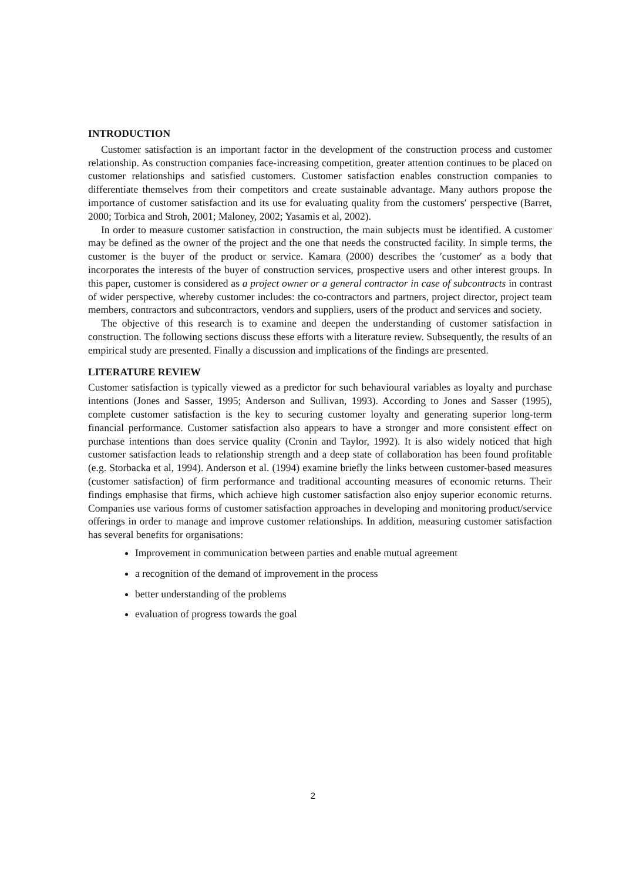INTRODUCTION
Customer satisfaction is an important factor in the development of the construction process and customer relationship. As construction companies face-increasing competition, greater attention continues to be placed on customer relationships and satisfied customers. Customer satisfaction enables construction companies to differentiate themselves from their competitors and create sustainable advantage. Many authors propose the importance of customer satisfaction and its use for evaluating quality from the customers′ perspective (Barret, 2000; Torbica and Stroh, 2001; Maloney, 2002; Yasamis et al, 2002).
In order to measure customer satisfaction in construction, the main subjects must be identified. A customer may be defined as the owner of the project and the one that needs the constructed facility. In simple terms, the customer is the buyer of the product or service. Kamara (2000) describes the ′customer′ as a body that incorporates the interests of the buyer of construction services, prospective users and other interest groups. In this paper, customer is considered as a project owner or a general contractor in case of subcontracts in contrast of wider perspective, whereby customer includes: the co-contractors and partners, project director, project team members, contractors and subcontractors, vendors and suppliers, users of the product and services and society.
The objective of this research is to examine and deepen the understanding of customer satisfaction in construction. The following sections discuss these efforts with a literature review. Subsequently, the results of an empirical study are presented. Finally a discussion and implications of the findings are presented.
LITERATURE REVIEW
Customer satisfaction is typically viewed as a predictor for such behavioural variables as loyalty and purchase intentions (Jones and Sasser, 1995; Anderson and Sullivan, 1993). According to Jones and Sasser (1995), complete customer satisfaction is the key to securing customer loyalty and generating superior long-term financial performance. Customer satisfaction also appears to have a stronger and more consistent effect on purchase intentions than does service quality (Cronin and Taylor, 1992). It is also widely noticed that high customer satisfaction leads to relationship strength and a deep state of collaboration has been found profitable (e.g. Storbacka et al, 1994). Anderson et al. (1994) examine briefly the links between customer-based measures (customer satisfaction) of firm performance and traditional accounting measures of economic returns. Their findings emphasise that firms, which achieve high customer satisfaction also enjoy superior economic returns. Companies use various forms of customer satisfaction approaches in developing and monitoring product/service offerings in order to manage and improve customer relationships. In addition, measuring customer satisfaction has several benefits for organisations:
Improvement in communication between parties and enable mutual agreement
a recognition of the demand of improvement in the process
better understanding of the problems
evaluation of progress towards the goal
2